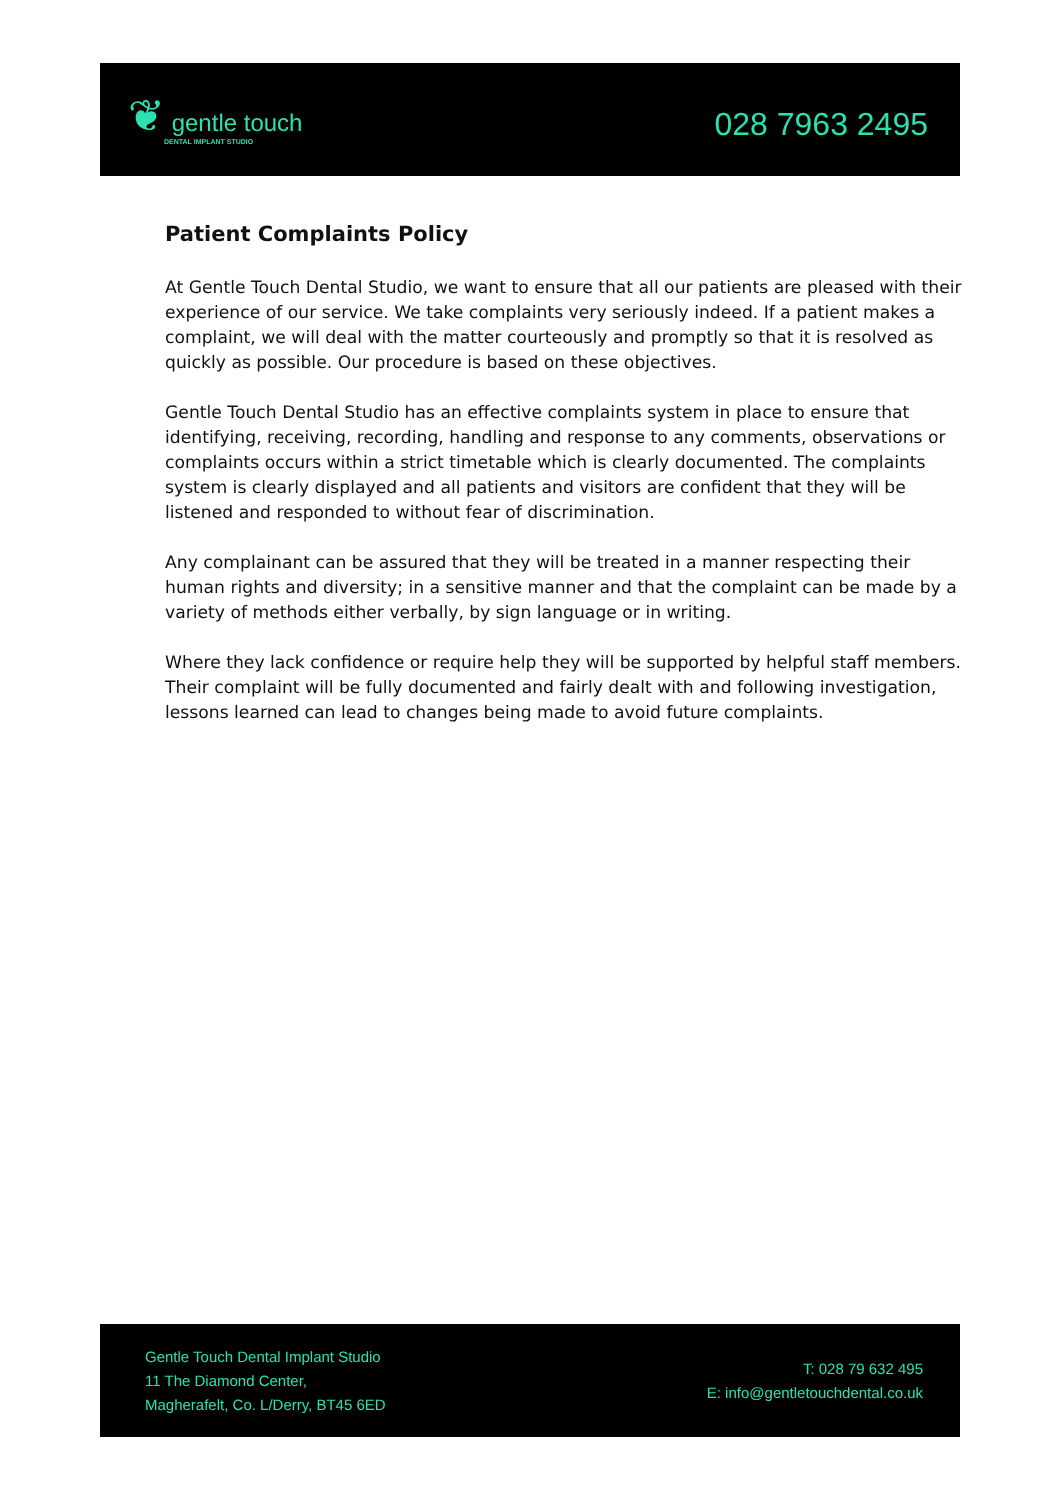❦ gentle touch
DENTAL IMPLANT STUDIO
028 7963 2495
Patient Complaints Policy
At Gentle Touch Dental Studio, we want to ensure that all our patients are pleased with their experience of our service. We take complaints very seriously indeed. If a patient makes a complaint, we will deal with the matter courteously and promptly so that it is resolved as quickly as possible. Our procedure is based on these objectives.
Gentle Touch Dental Studio has an effective complaints system in place to ensure that identifying, receiving, recording, handling and response to any comments, observations or complaints occurs within a strict timetable which is clearly documented. The complaints system is clearly displayed and all patients and visitors are confident that they will be listened and responded to without fear of discrimination.
Any complainant can be assured that they will be treated in a manner respecting their human rights and diversity; in a sensitive manner and that the complaint can be made by a variety of methods either verbally, by sign language or in writing.
Where they lack confidence or require help they will be supported by helpful staff members. Their complaint will be fully documented and fairly dealt with and following investigation, lessons learned can lead to changes being made to avoid future complaints.
Gentle Touch Dental Implant Studio
11 The Diamond Center,
Magherafelt, Co. L/Derry, BT45 6ED
T: 028 79 632 495
E: info@gentletouchdental.co.uk